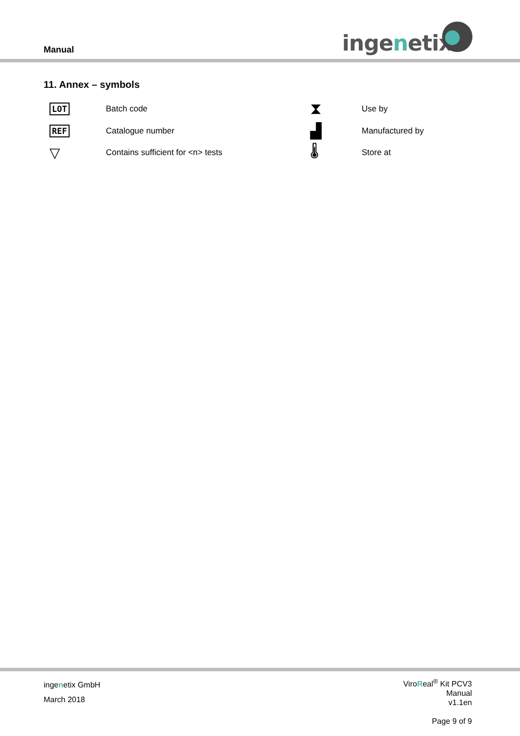Manual ingenetix
11. Annex – symbols
| LOT | Batch code | ⧗ | Use by |
| REF | Catalogue number | ▟ | Manufactured by |
| ▽ | Contains sufficient for <n> tests | 🌡 | Store at |
ingenetix GmbH
March 2018
ViroReal<sup>®</sup> Kit PCV3
Manual
v1.1en
Page 9 of 9